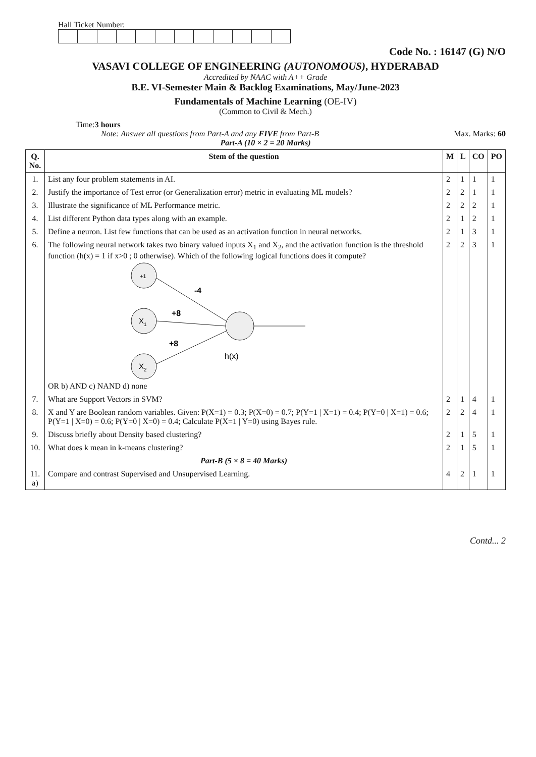Hall Ticket Number:
Code No. : 16147 (G) N/O
VASAVI COLLEGE OF ENGINEERING (AUTONOMOUS), HYDERABAD
Accredited by NAAC with A++ Grade
B.E. VI-Semester Main & Backlog Examinations, May/June-2023
Fundamentals of Machine Learning (OE-IV)
(Common to Civil & Mech.)
Time: 3 hours
Note: Answer all questions from Part-A and any FIVE from Part-B Max. Marks: 60
Part-A (10 × 2 = 20 Marks)
| Q. No. | Stem of the question | M | L | CO | PO |
| --- | --- | --- | --- | --- | --- |
| 1. | List any four problem statements in AI. | 2 | 1 | 1 | 1 |
| 2. | Justify the importance of Test error (or Generalization error) metric in evaluating ML models? | 2 | 2 | 1 | 1 |
| 3. | Illustrate the significance of ML Performance metric. | 2 | 2 | 2 | 1 |
| 4. | List different Python data types along with an example. | 2 | 1 | 2 | 1 |
| 5. | Define a neuron. List few functions that can be used as an activation function in neural networks. | 2 | 1 | 3 | 1 |
| 6. | The following neural network takes two binary valued inputs X<sub>1</sub> and X<sub>2</sub>, and the activation function is the threshold function (h(x) = 1 if x>0 ; 0 otherwise). Which of the following logical functions does it compute? +1 X 1 X 2 -4 +8 +8 h(x) OR b) AND c) NAND d) none | 2 | 2 | 3 | 1 |
| 7. | What are Support Vectors in SVM? | 2 | 1 | 4 | 1 |
| 8. | X and Y are Boolean random variables. Given: P(X=1) = 0.3; P(X=0) = 0.7; P(Y=1 / X=1) = 0.4; P(Y=0 / X=1) = 0.6; P(Y=1 / X=0) = 0.6; P(Y=0 / X=0) = 0.4; Calculate P(X=1 / Y=0) using Bayes rule. | 2 | 2 | 4 | 1 |
| 9. | Discuss briefly about Density based clustering? | 2 | 1 | 5 | 1 |
| 10. | What does k mean in k-means clustering? | 2 | 1 | 5 | 1 |
| | Part-B (5 × 8 = 40 Marks) | | | | |
| 11. a) | Compare and contrast Supervised and Unsupervised Learning. | 4 | 2 | 1 | 1 |
Contd... 2